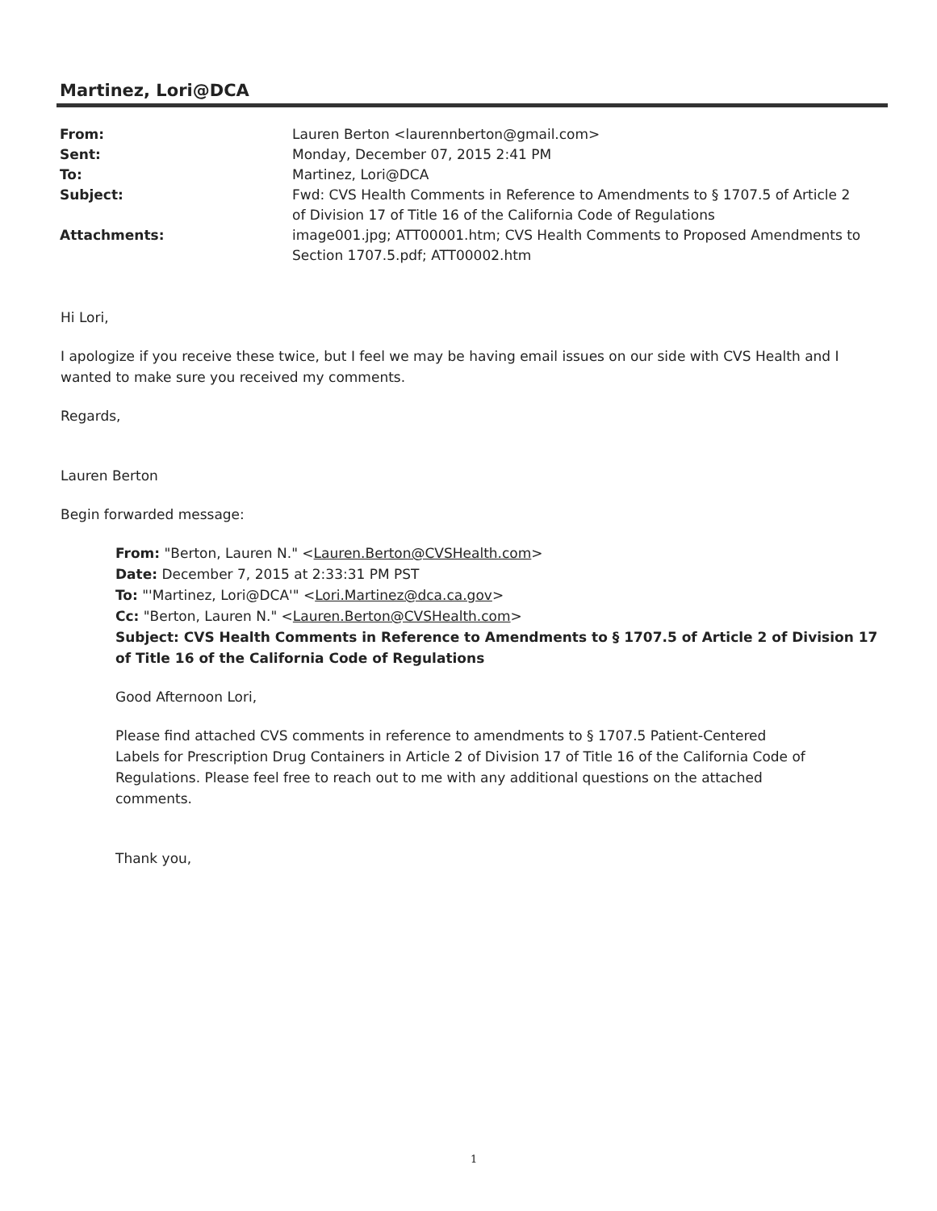Martinez, Lori@DCA
From: Lauren Berton <laurennberton@gmail.com>
Sent: Monday, December 07, 2015 2:41 PM
To: Martinez, Lori@DCA
Subject: Fwd: CVS Health Comments in Reference to Amendments to § 1707.5 of Article 2 of Division 17 of Title 16 of the California Code of Regulations
Attachments: image001.jpg; ATT00001.htm; CVS Health Comments to Proposed Amendments to Section 1707.5.pdf; ATT00002.htm
Hi Lori,
I apologize if you receive these twice, but I feel we may be having email issues on our side with CVS Health and I wanted to make sure you received my comments.
Regards,
Lauren Berton
Begin forwarded message:
From: "Berton, Lauren N." <Lauren.Berton@CVSHealth.com>
Date: December 7, 2015 at 2:33:31 PM PST
To: "'Martinez, Lori@DCA'" <Lori.Martinez@dca.ca.gov>
Cc: "Berton, Lauren N." <Lauren.Berton@CVSHealth.com>
Subject: CVS Health Comments in Reference to Amendments to § 1707.5 of Article 2 of Division 17 of Title 16 of the California Code of Regulations
Good Afternoon Lori,
Please find attached CVS comments in reference to amendments to § 1707.5 Patient-Centered Labels for Prescription Drug Containers in Article 2 of Division 17 of Title 16 of the California Code of Regulations. Please feel free to reach out to me with any additional questions on the attached comments.
Thank you,
1